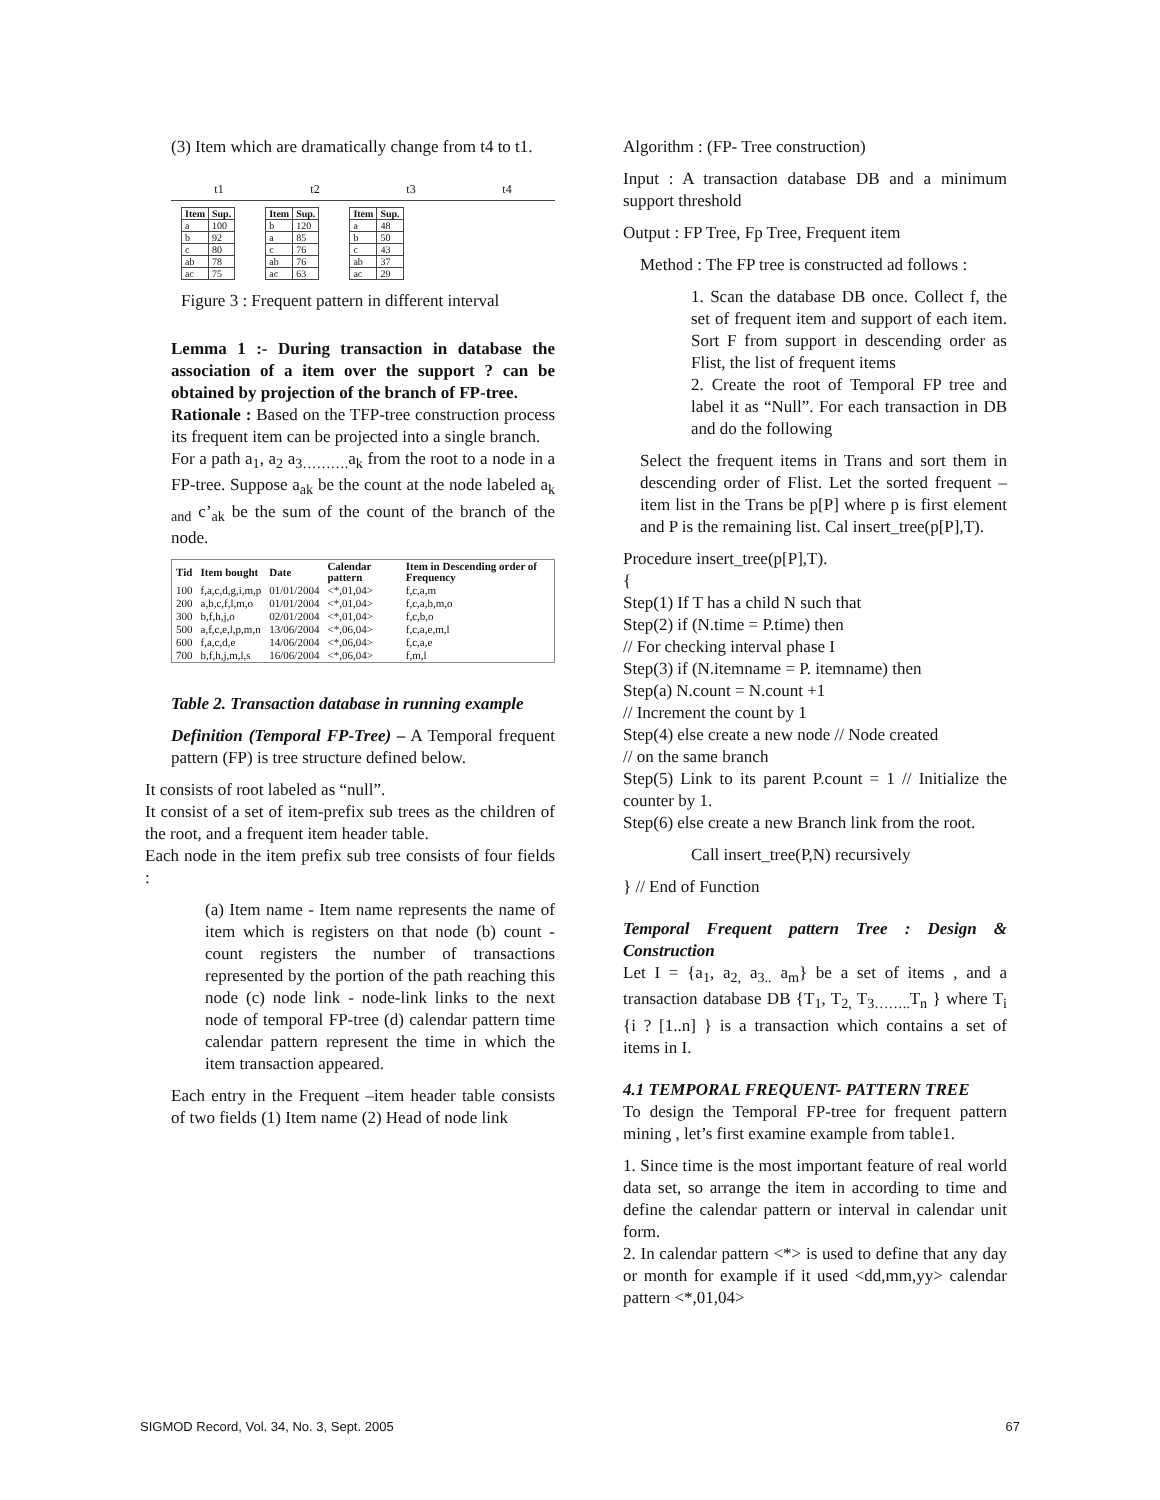(3) Item which are dramatically change from t4 to t1.
t1 t2 t3 t4
| Item | Sup. |
| --- | --- |
| a | 100 |
| b | 92 |
| c | 80 |
| ab | 78 |
| ac | 75 |
| Item | Sup. |
| --- | --- |
| b | 120 |
| a | 85 |
| c | 76 |
| ab | 76 |
| ac | 63 |
| Item | Sup. |
| --- | --- |
| a | 48 |
| b | 50 |
| c | 43 |
| ab | 37 |
| ac | 29 |
Figure 3 : Frequent pattern in different interval
Lemma 1 :- During transaction in database the association of a item over the support ? can be obtained by projection of the branch of FP-tree.
Rationale : Based on the TFP-tree construction process its frequent item can be projected into a single branch.
For a path a<sub>1</sub>, a<sub>2</sub> a<sub>3……….</sub>a<sub>k</sub> from the root to a node in a FP-tree. Suppose a<sub>ak</sub> be the count at the node labeled a<sub>k and</sub> c’<sub>ak</sub> be the sum of the count of the branch of the node.
| Tid | Item bought | Date | Calendar pattern | Item in Descending order of Frequency |
| --- | --- | --- | --- | --- |
| 100 | f,a,c,d,g,i,m,p | 01/01/2004 | <*,01,04> | f,c,a,m |
| 200 | a,b,c,f,l,m,o | 01/01/2004 | <*,01,04> | f,c,a,b,m,o |
| 300 | b,f,h,j,o | 02/01/2004 | <*,01,04> | f,c,b,o |
| 500 | a,f,c,e,l,p,m,n | 13/06/2004 | <*,06,04> | f,c,a,e,m,l |
| 600 | f,a,c,d,e | 14/06/2004 | <*,06,04> | f,c,a,e |
| 700 | b,f,h,j,m,l,s | 16/06/2004 | <*,06,04> | f,m,l |
Table 2. Transaction database in running example
Definition (Temporal FP-Tree) – A Temporal frequent pattern (FP) is tree structure defined below.
It consists of root labeled as “null”.
It consist of a set of item-prefix sub trees as the children of the root, and a frequent item header table.
Each node in the item prefix sub tree consists of four fields :
(a) Item name - Item name represents the name of item which is registers on that node (b) count - count registers the number of transactions represented by the portion of the path reaching this node (c) node link - node-link links to the next node of temporal FP-tree (d) calendar pattern time calendar pattern represent the time in which the item transaction appeared.
Each entry in the Frequent –item header table consists of two fields (1) Item name (2) Head of node link
Algorithm : (FP- Tree construction)
Input : A transaction database DB and a minimum support threshold
Output : FP Tree, Fp Tree, Frequent item
Method : The FP tree is constructed ad follows :
1. Scan the database DB once. Collect f, the set of frequent item and support of each item. Sort F from support in descending order as Flist, the list of frequent items
2. Create the root of Temporal FP tree and label it as “Null”. For each transaction in DB and do the following
Select the frequent items in Trans and sort them in descending order of Flist. Let the sorted frequent –item list in the Trans be p[P] where p is first element and P is the remaining list. Cal insert_tree(p[P],T).
Procedure insert_tree(p[P],T).
{
Step(1) If T has a child N such that
Step(2) if (N.time = P.time) then
// For checking interval phase I
Step(3) if (N.itemname = P. itemname) then
Step(a) N.count = N.count +1
// Increment the count by 1
Step(4) else create a new node // Node created
// on the same branch
Step(5) Link to its parent P.count = 1 // Initialize the counter by 1.
Step(6) else create a new Branch link from the root.
Call insert_tree(P,N) recursively
} // End of Function
Temporal Frequent pattern Tree : Design & Construction
Let I = {a<sub>1</sub>, a<sub>2,</sub> a<sub>3..</sub> a<sub>m</sub>} be a set of items , and a transaction database DB {T<sub>1</sub>, T<sub>2,</sub> T<sub>3……..</sub>T<sub>n</sub> } where T<sub>i</sub> {i ? [1..n] } is a transaction which contains a set of items in I.
4.1 TEMPORAL FREQUENT- PATTERN TREE
To design the Temporal FP-tree for frequent pattern mining , let’s first examine example from table1.
1. Since time is the most important feature of real world data set, so arrange the item in according to time and define the calendar pattern or interval in calendar unit form.
2. In calendar pattern <*> is used to define that any day or month for example if it used <dd,mm,yy> calendar pattern <*,01,04>
SIGMOD Record, Vol. 34, No. 3, Sept. 2005 67